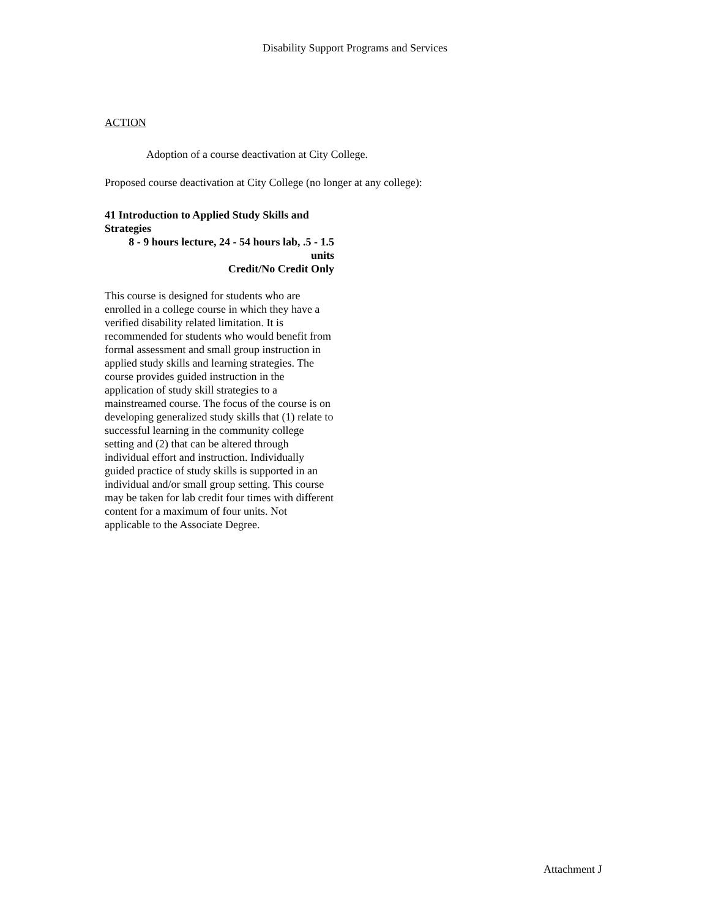Disability Support Programs and Services
ACTION
Adoption of a course deactivation at City College.
Proposed course deactivation at City College (no longer at any college):
41 Introduction to Applied Study Skills and Strategies
8 - 9 hours lecture, 24 - 54 hours lab, .5 - 1.5 units
Credit/No Credit Only
This course is designed for students who are enrolled in a college course in which they have a verified disability related limitation. It is recommended for students who would benefit from formal assessment and small group instruction in applied study skills and learning strategies. The course provides guided instruction in the application of study skill strategies to a mainstreamed course. The focus of the course is on developing generalized study skills that (1) relate to successful learning in the community college setting and (2) that can be altered through individual effort and instruction. Individually guided practice of study skills is supported in an individual and/or small group setting. This course may be taken for lab credit four times with different content for a maximum of four units. Not applicable to the Associate Degree.
Attachment J